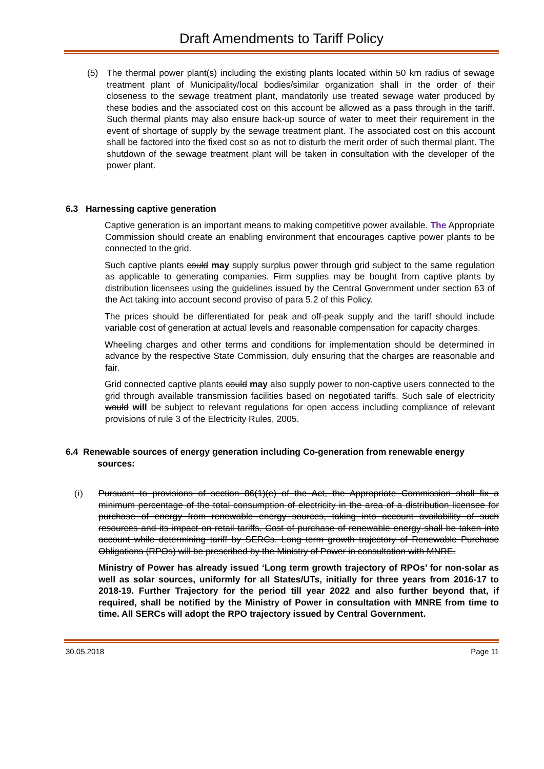Draft Amendments to Tariff Policy
(5) The thermal power plant(s) including the existing plants located within 50 km radius of sewage treatment plant of Municipality/local bodies/similar organization shall in the order of their closeness to the sewage treatment plant, mandatorily use treated sewage water produced by these bodies and the associated cost on this account be allowed as a pass through in the tariff. Such thermal plants may also ensure back-up source of water to meet their requirement in the event of shortage of supply by the sewage treatment plant. The associated cost on this account shall be factored into the fixed cost so as not to disturb the merit order of such thermal plant. The shutdown of the sewage treatment plant will be taken in consultation with the developer of the power plant.
6.3 Harnessing captive generation
Captive generation is an important means to making competitive power available. The Appropriate Commission should create an enabling environment that encourages captive power plants to be connected to the grid.
Such captive plants could may supply surplus power through grid subject to the same regulation as applicable to generating companies. Firm supplies may be bought from captive plants by distribution licensees using the guidelines issued by the Central Government under section 63 of the Act taking into account second proviso of para 5.2 of this Policy.
The prices should be differentiated for peak and off-peak supply and the tariff should include variable cost of generation at actual levels and reasonable compensation for capacity charges.
Wheeling charges and other terms and conditions for implementation should be determined in advance by the respective State Commission, duly ensuring that the charges are reasonable and fair.
Grid connected captive plants could may also supply power to non-captive users connected to the grid through available transmission facilities based on negotiated tariffs. Such sale of electricity would will be subject to relevant regulations for open access including compliance of relevant provisions of rule 3 of the Electricity Rules, 2005.
6.4 Renewable sources of energy generation including Co-generation from renewable energy sources:
(i) Pursuant to provisions of section 86(1)(e) of the Act, the Appropriate Commission shall fix a minimum percentage of the total consumption of electricity in the area of a distribution licensee for purchase of energy from renewable energy sources, taking into account availability of such resources and its impact on retail tariffs. Cost of purchase of renewable energy shall be taken into account while determining tariff by SERCs. Long term growth trajectory of Renewable Purchase Obligations (RPOs) will be prescribed by the Ministry of Power in consultation with MNRE.
Ministry of Power has already issued ‘Long term growth trajectory of RPOs’ for non-solar as well as solar sources, uniformly for all States/UTs, initially for three years from 2016-17 to 2018-19. Further Trajectory for the period till year 2022 and also further beyond that, if required, shall be notified by the Ministry of Power in consultation with MNRE from time to time. All SERCs will adopt the RPO trajectory issued by Central Government.
30.05.2018 Page 11